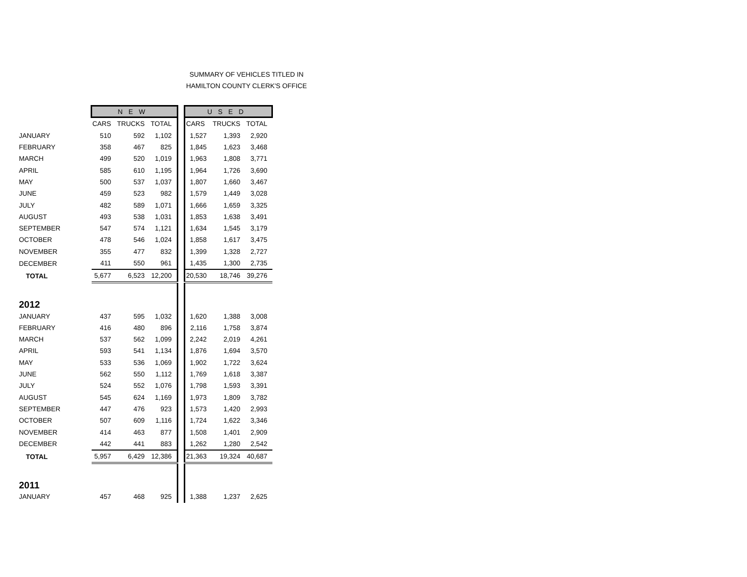SUMMARY OF VEHICLES TITLED IN
HAMILTON COUNTY CLERK'S OFFICE
| | N E W | | | | U S E D | | |
| --- | --- | --- | --- | --- | --- | --- | --- |
| | CARS | TRUCKS | TOTAL | | CARS | TRUCKS | TOTAL |
| JANUARY | 510 | 592 | 1,102 | | 1,527 | 1,393 | 2,920 |
| FEBRUARY | 358 | 467 | 825 | | 1,845 | 1,623 | 3,468 |
| MARCH | 499 | 520 | 1,019 | | 1,963 | 1,808 | 3,771 |
| APRIL | 585 | 610 | 1,195 | | 1,964 | 1,726 | 3,690 |
| MAY | 500 | 537 | 1,037 | | 1,807 | 1,660 | 3,467 |
| JUNE | 459 | 523 | 982 | | 1,579 | 1,449 | 3,028 |
| JULY | 482 | 589 | 1,071 | | 1,666 | 1,659 | 3,325 |
| AUGUST | 493 | 538 | 1,031 | | 1,853 | 1,638 | 3,491 |
| SEPTEMBER | 547 | 574 | 1,121 | | 1,634 | 1,545 | 3,179 |
| OCTOBER | 478 | 546 | 1,024 | | 1,858 | 1,617 | 3,475 |
| NOVEMBER | 355 | 477 | 832 | | 1,399 | 1,328 | 2,727 |
| DECEMBER | 411 | 550 | 961 | | 1,435 | 1,300 | 2,735 |
| TOTAL | 5,677 | 6,523 | 12,200 | | 20,530 | 18,746 | 39,276 |
| 2012 | | | | | | | |
| JANUARY | 437 | 595 | 1,032 | | 1,620 | 1,388 | 3,008 |
| FEBRUARY | 416 | 480 | 896 | | 2,116 | 1,758 | 3,874 |
| MARCH | 537 | 562 | 1,099 | | 2,242 | 2,019 | 4,261 |
| APRIL | 593 | 541 | 1,134 | | 1,876 | 1,694 | 3,570 |
| MAY | 533 | 536 | 1,069 | | 1,902 | 1,722 | 3,624 |
| JUNE | 562 | 550 | 1,112 | | 1,769 | 1,618 | 3,387 |
| JULY | 524 | 552 | 1,076 | | 1,798 | 1,593 | 3,391 |
| AUGUST | 545 | 624 | 1,169 | | 1,973 | 1,809 | 3,782 |
| SEPTEMBER | 447 | 476 | 923 | | 1,573 | 1,420 | 2,993 |
| OCTOBER | 507 | 609 | 1,116 | | 1,724 | 1,622 | 3,346 |
| NOVEMBER | 414 | 463 | 877 | | 1,508 | 1,401 | 2,909 |
| DECEMBER | 442 | 441 | 883 | | 1,262 | 1,280 | 2,542 |
| TOTAL | 5,957 | 6,429 | 12,386 | | 21,363 | 19,324 | 40,687 |
| 2011 | | | | | | | |
| JANUARY | 457 | 468 | 925 | | 1,388 | 1,237 | 2,625 |